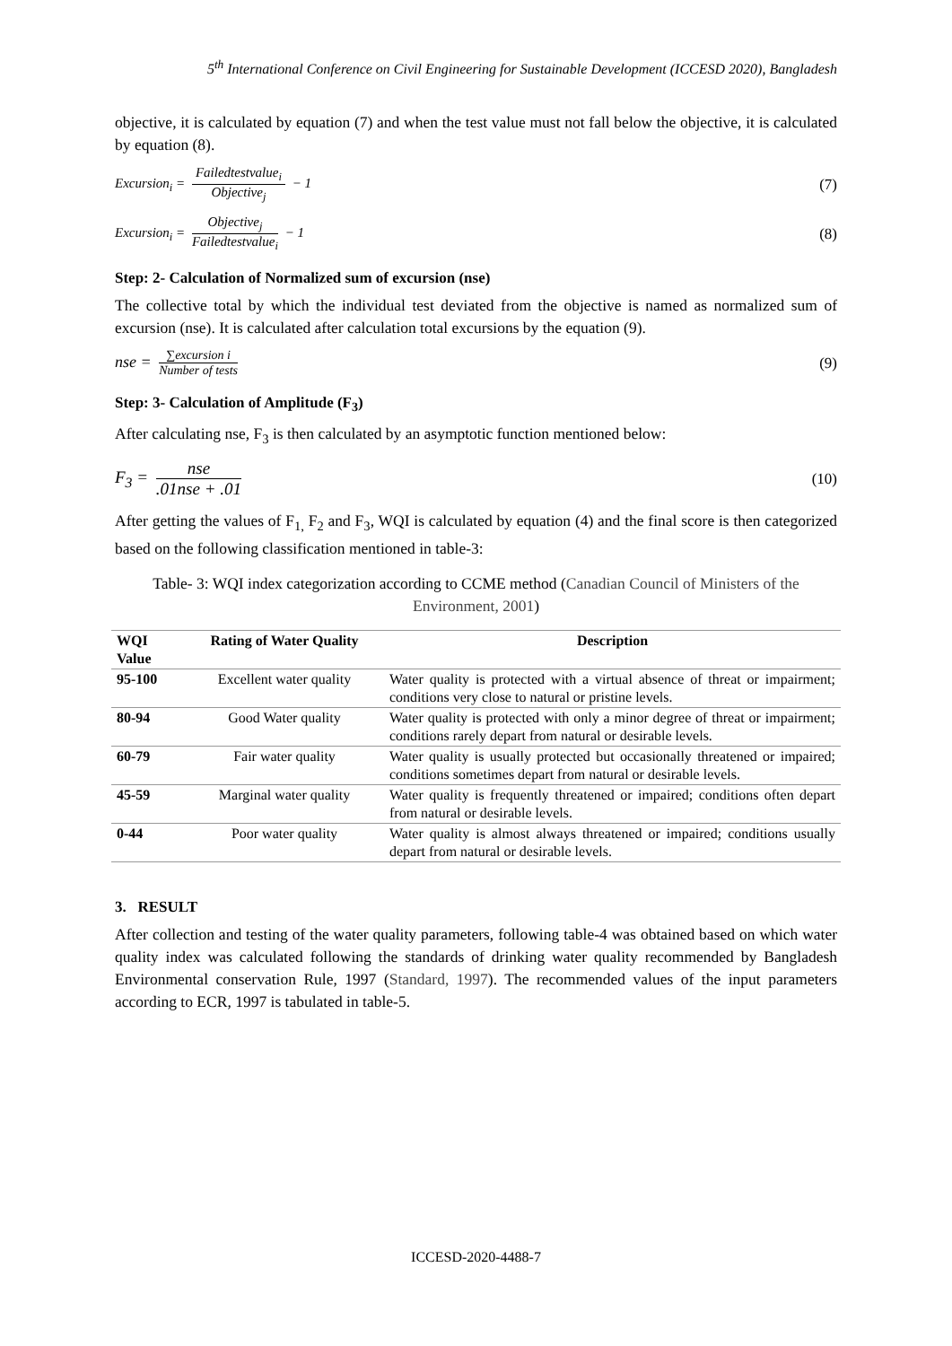5<sup>th</sup> International Conference on Civil Engineering for Sustainable Development (ICCESD 2020), Bangladesh
objective, it is calculated by equation (7) and when the test value must not fall below the objective, it is calculated by equation (8).
Excursion<sub>i</sub> = Failedtestvalue<sub>i</sub> Objective<sub>j</sub> − 1
(7)
Excursion<sub>i</sub> = Objective<sub>j</sub> Failedtestvalue<sub>i</sub> − 1
(8)
Step: 2- Calculation of Normalized sum of excursion (nse)
The collective total by which the individual test deviated from the objective is named as normalized sum of excursion (nse). It is calculated after calculation total excursions by the equation (9).
nse = ∑excursion i Number of tests
(9)
Step: 3- Calculation of Amplitude (F<sub>3</sub>)
After calculating nse, F<sub>3</sub> is then calculated by an asymptotic function mentioned below:
F<sub>3</sub> = nse.01nse + .01 (10)
After getting the values of F<sub>1,</sub> F<sub>2</sub> and F<sub>3</sub>, WQI is calculated by equation (4) and the final score is then categorized based on the following classification mentioned in table-3:
Table- 3: WQI index categorization according to CCME method (Canadian Council of Ministers of the Environment, 2001)
| WQI Value | Rating of Water Quality | Description |
| --- | --- | --- |
| 95-100 | Excellent water quality | Water quality is protected with a virtual absence of threat or impairment; conditions very close to natural or pristine levels. |
| 80-94 | Good Water quality | Water quality is protected with only a minor degree of threat or impairment; conditions rarely depart from natural or desirable levels. |
| 60-79 | Fair water quality | Water quality is usually protected but occasionally threatened or impaired; conditions sometimes depart from natural or desirable levels. |
| 45-59 | Marginal water quality | Water quality is frequently threatened or impaired; conditions often depart from natural or desirable levels. |
| 0-44 | Poor water quality | Water quality is almost always threatened or impaired; conditions usually depart from natural or desirable levels. |
3. RESULT
After collection and testing of the water quality parameters, following table-4 was obtained based on which water quality index was calculated following the standards of drinking water quality recommended by Bangladesh Environmental conservation Rule, 1997 (Standard, 1997). The recommended values of the input parameters according to ECR, 1997 is tabulated in table-5.
ICCESD-2020-4488-7